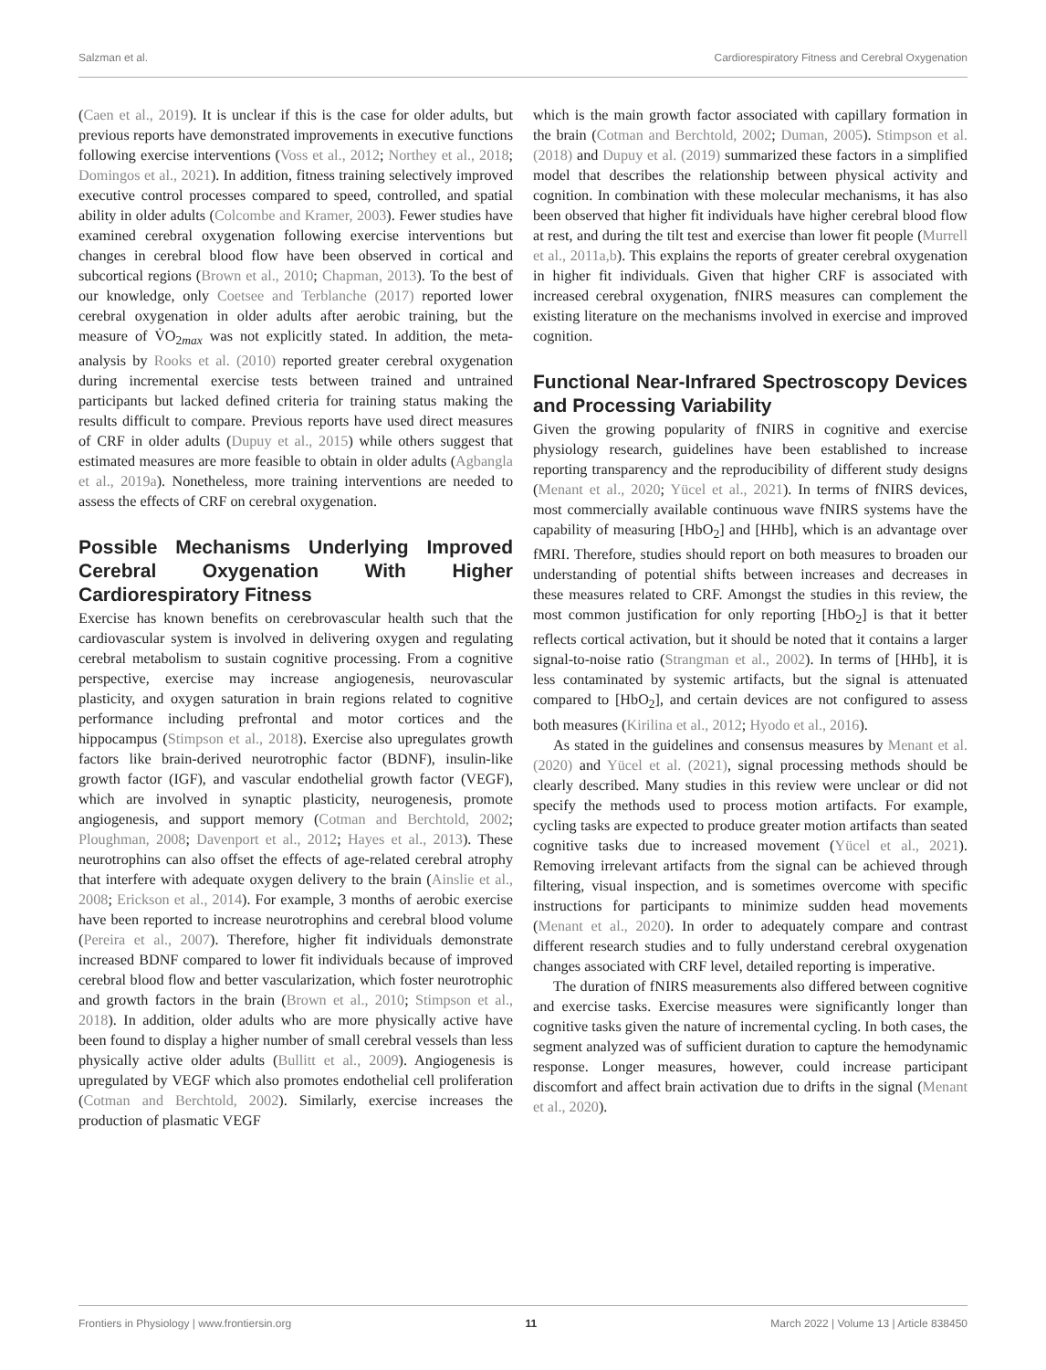Salzman et al. Cardiorespiratory Fitness and Cerebral Oxygenation
(Caen et al., 2019). It is unclear if this is the case for older adults, but previous reports have demonstrated improvements in executive functions following exercise interventions (Voss et al., 2012; Northey et al., 2018; Domingos et al., 2021). In addition, fitness training selectively improved executive control processes compared to speed, controlled, and spatial ability in older adults (Colcombe and Kramer, 2003). Fewer studies have examined cerebral oxygenation following exercise interventions but changes in cerebral blood flow have been observed in cortical and subcortical regions (Brown et al., 2010; Chapman, 2013). To the best of our knowledge, only Coetsee and Terblanche (2017) reported lower cerebral oxygenation in older adults after aerobic training, but the measure of V̇O<sub>2max</sub> was not explicitly stated. In addition, the meta-analysis by Rooks et al. (2010) reported greater cerebral oxygenation during incremental exercise tests between trained and untrained participants but lacked defined criteria for training status making the results difficult to compare. Previous reports have used direct measures of CRF in older adults (Dupuy et al., 2015) while others suggest that estimated measures are more feasible to obtain in older adults (Agbangla et al., 2019a). Nonetheless, more training interventions are needed to assess the effects of CRF on cerebral oxygenation.
Possible Mechanisms Underlying Improved Cerebral Oxygenation With Higher Cardiorespiratory Fitness
Exercise has known benefits on cerebrovascular health such that the cardiovascular system is involved in delivering oxygen and regulating cerebral metabolism to sustain cognitive processing. From a cognitive perspective, exercise may increase angiogenesis, neurovascular plasticity, and oxygen saturation in brain regions related to cognitive performance including prefrontal and motor cortices and the hippocampus (Stimpson et al., 2018). Exercise also upregulates growth factors like brain-derived neurotrophic factor (BDNF), insulin-like growth factor (IGF), and vascular endothelial growth factor (VEGF), which are involved in synaptic plasticity, neurogenesis, promote angiogenesis, and support memory (Cotman and Berchtold, 2002; Ploughman, 2008; Davenport et al., 2012; Hayes et al., 2013). These neurotrophins can also offset the effects of age-related cerebral atrophy that interfere with adequate oxygen delivery to the brain (Ainslie et al., 2008; Erickson et al., 2014). For example, 3 months of aerobic exercise have been reported to increase neurotrophins and cerebral blood volume (Pereira et al., 2007). Therefore, higher fit individuals demonstrate increased BDNF compared to lower fit individuals because of improved cerebral blood flow and better vascularization, which foster neurotrophic and growth factors in the brain (Brown et al., 2010; Stimpson et al., 2018). In addition, older adults who are more physically active have been found to display a higher number of small cerebral vessels than less physically active older adults (Bullitt et al., 2009). Angiogenesis is upregulated by VEGF which also promotes endothelial cell proliferation (Cotman and Berchtold, 2002). Similarly, exercise increases the production of plasmatic VEGF
which is the main growth factor associated with capillary formation in the brain (Cotman and Berchtold, 2002; Duman, 2005). Stimpson et al. (2018) and Dupuy et al. (2019) summarized these factors in a simplified model that describes the relationship between physical activity and cognition. In combination with these molecular mechanisms, it has also been observed that higher fit individuals have higher cerebral blood flow at rest, and during the tilt test and exercise than lower fit people (Murrell et al., 2011a,b). This explains the reports of greater cerebral oxygenation in higher fit individuals. Given that higher CRF is associated with increased cerebral oxygenation, fNIRS measures can complement the existing literature on the mechanisms involved in exercise and improved cognition.
Functional Near-Infrared Spectroscopy Devices and Processing Variability
Given the growing popularity of fNIRS in cognitive and exercise physiology research, guidelines have been established to increase reporting transparency and the reproducibility of different study designs (Menant et al., 2020; Yücel et al., 2021). In terms of fNIRS devices, most commercially available continuous wave fNIRS systems have the capability of measuring [HbO<sub>2</sub>] and [HHb], which is an advantage over fMRI. Therefore, studies should report on both measures to broaden our understanding of potential shifts between increases and decreases in these measures related to CRF. Amongst the studies in this review, the most common justification for only reporting [HbO<sub>2</sub>] is that it better reflects cortical activation, but it should be noted that it contains a larger signal-to-noise ratio (Strangman et al., 2002). In terms of [HHb], it is less contaminated by systemic artifacts, but the signal is attenuated compared to [HbO<sub>2</sub>], and certain devices are not configured to assess both measures (Kirilina et al., 2012; Hyodo et al., 2016).
As stated in the guidelines and consensus measures by Menant et al. (2020) and Yücel et al. (2021), signal processing methods should be clearly described. Many studies in this review were unclear or did not specify the methods used to process motion artifacts. For example, cycling tasks are expected to produce greater motion artifacts than seated cognitive tasks due to increased movement (Yücel et al., 2021). Removing irrelevant artifacts from the signal can be achieved through filtering, visual inspection, and is sometimes overcome with specific instructions for participants to minimize sudden head movements (Menant et al., 2020). In order to adequately compare and contrast different research studies and to fully understand cerebral oxygenation changes associated with CRF level, detailed reporting is imperative.
The duration of fNIRS measurements also differed between cognitive and exercise tasks. Exercise measures were significantly longer than cognitive tasks given the nature of incremental cycling. In both cases, the segment analyzed was of sufficient duration to capture the hemodynamic response. Longer measures, however, could increase participant discomfort and affect brain activation due to drifts in the signal (Menant et al., 2020).
Frontiers in Physiology | www.frontiersin.org 11 March 2022 | Volume 13 | Article 838450